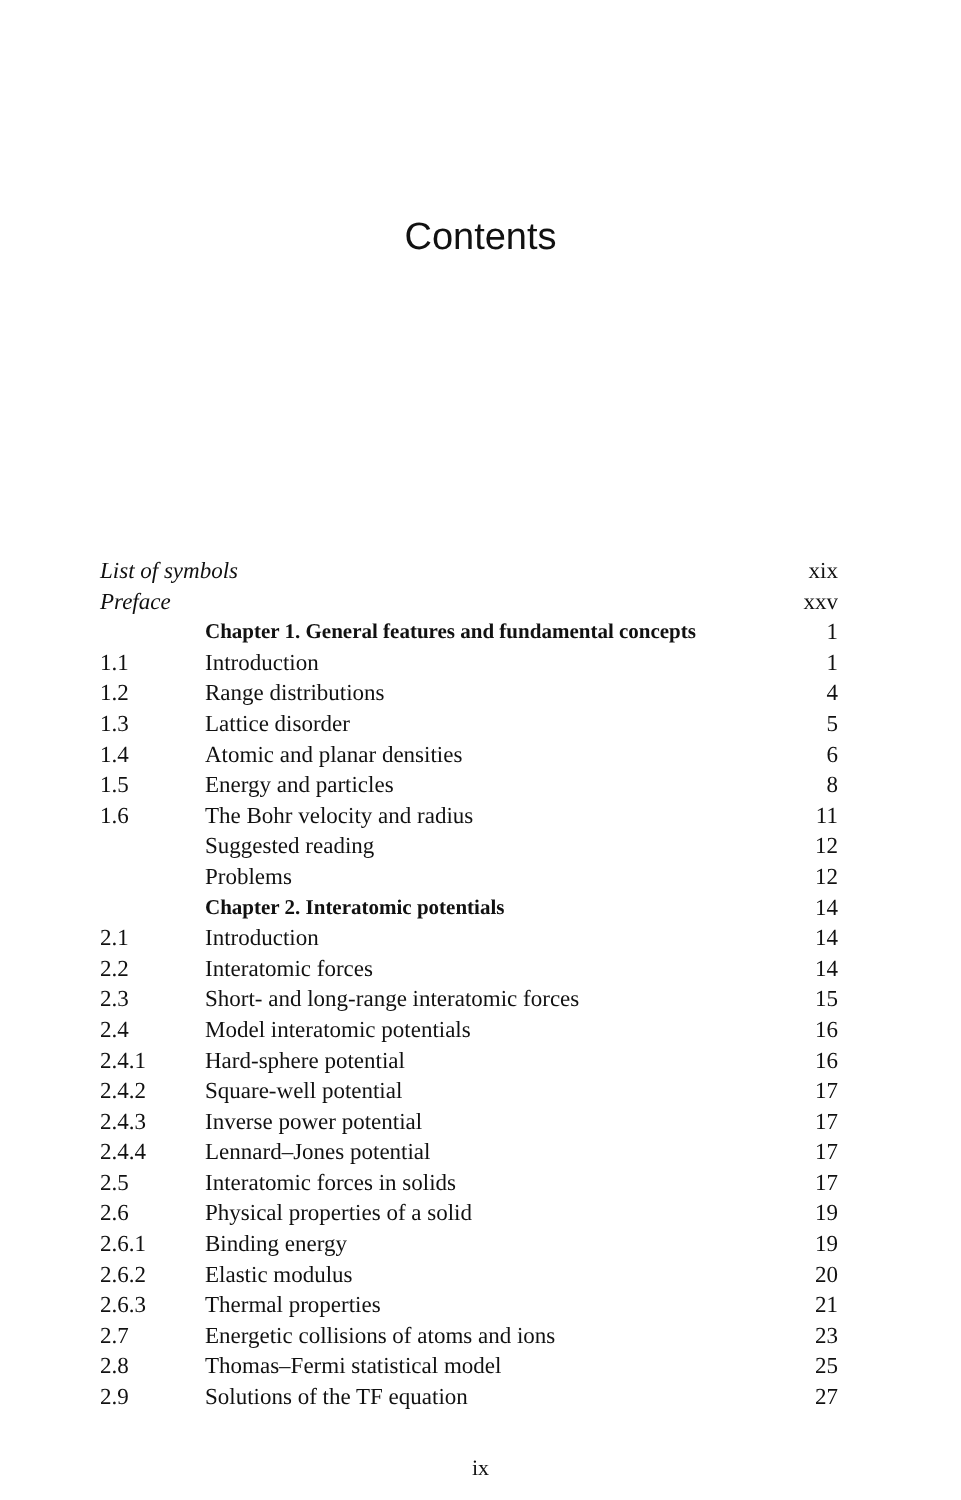Contents
| List of symbols | | xix |
| Preface | | xxv |
| | Chapter 1. General features and fundamental concepts | 1 |
| 1.1 | Introduction | 1 |
| 1.2 | Range distributions | 4 |
| 1.3 | Lattice disorder | 5 |
| 1.4 | Atomic and planar densities | 6 |
| 1.5 | Energy and particles | 8 |
| 1.6 | The Bohr velocity and radius | 11 |
| | Suggested reading | 12 |
| | Problems | 12 |
| | Chapter 2. Interatomic potentials | 14 |
| 2.1 | Introduction | 14 |
| 2.2 | Interatomic forces | 14 |
| 2.3 | Short- and long-range interatomic forces | 15 |
| 2.4 | Model interatomic potentials | 16 |
| 2.4.1 | Hard-sphere potential | 16 |
| 2.4.2 | Square-well potential | 17 |
| 2.4.3 | Inverse power potential | 17 |
| 2.4.4 | Lennard–Jones potential | 17 |
| 2.5 | Interatomic forces in solids | 17 |
| 2.6 | Physical properties of a solid | 19 |
| 2.6.1 | Binding energy | 19 |
| 2.6.2 | Elastic modulus | 20 |
| 2.6.3 | Thermal properties | 21 |
| 2.7 | Energetic collisions of atoms and ions | 23 |
| 2.8 | Thomas–Fermi statistical model | 25 |
| 2.9 | Solutions of the TF equation | 27 |
ix